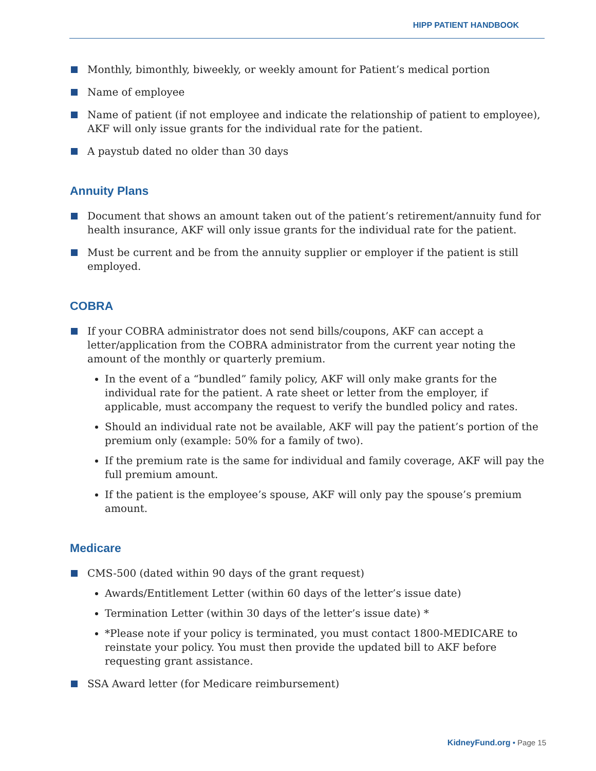HIPP PATIENT HANDBOOK
Monthly, bimonthly, biweekly, or weekly amount for Patient’s medical portion
Name of employee
Name of patient (if not employee and indicate the relationship of patient to employee), AKF will only issue grants for the individual rate for the patient.
A paystub dated no older than 30 days
Annuity Plans
Document that shows an amount taken out of the patient’s retirement/annuity fund for health insurance, AKF will only issue grants for the individual rate for the patient.
Must be current and be from the annuity supplier or employer if the patient is still employed.
COBRA
If your COBRA administrator does not send bills/coupons, AKF can accept a letter/application from the COBRA administrator from the current year noting the amount of the monthly or quarterly premium.
In the event of a “bundled” family policy, AKF will only make grants for the individual rate for the patient. A rate sheet or letter from the employer, if applicable, must accompany the request to verify the bundled policy and rates.
Should an individual rate not be available, AKF will pay the patient’s portion of the premium only (example: 50% for a family of two).
If the premium rate is the same for individual and family coverage, AKF will pay the full premium amount.
If the patient is the employee’s spouse, AKF will only pay the spouse’s premium amount.
Medicare
CMS-500 (dated within 90 days of the grant request)
Awards/Entitlement Letter (within 60 days of the letter’s issue date)
Termination Letter (within 30 days of the letter’s issue date) *
*Please note if your policy is terminated, you must contact 1800-MEDICARE to reinstate your policy. You must then provide the updated bill to AKF before requesting grant assistance.
SSA Award letter (for Medicare reimbursement)
KidneyFund.org • Page 15